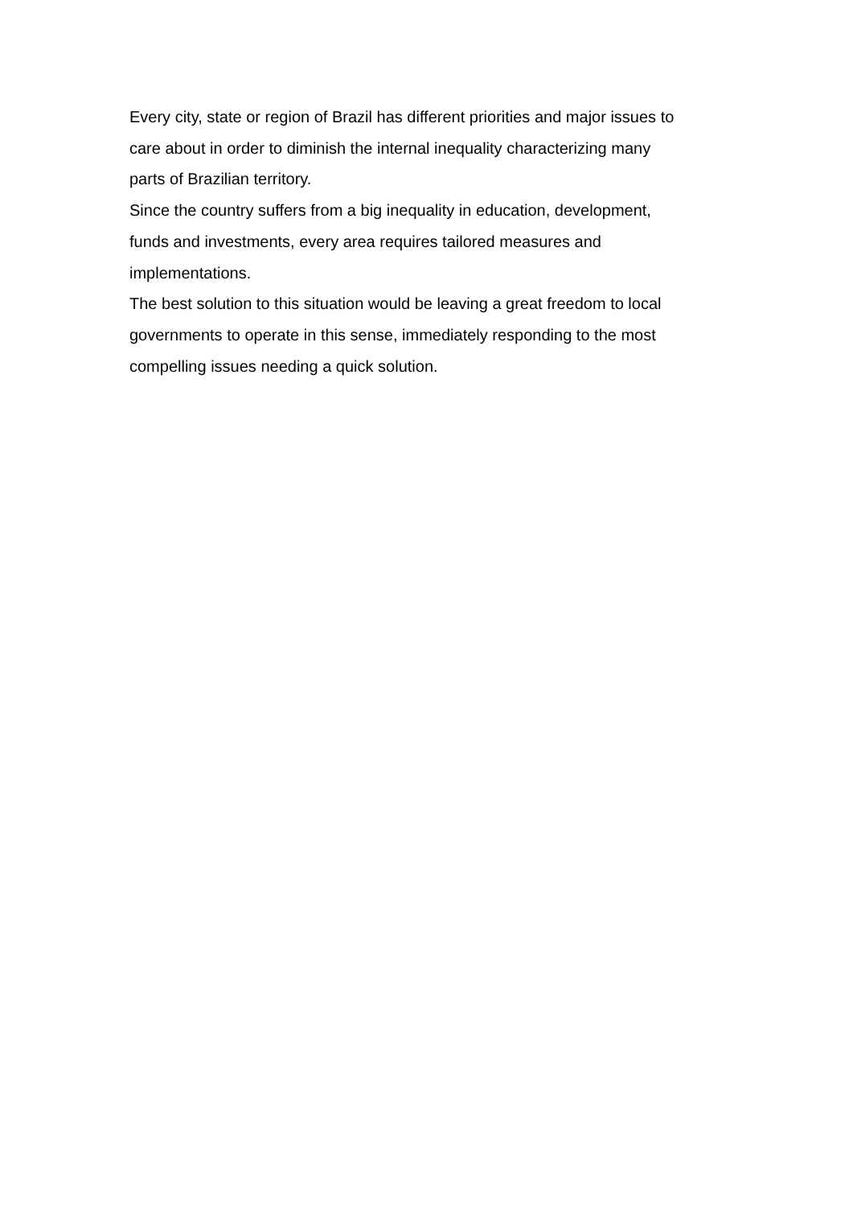Every city, state or region of Brazil has different priorities and major issues to
care about in order to diminish the internal inequality characterizing many
parts of Brazilian territory.
Since the country suffers from a big inequality in education, development,
funds and investments, every area requires tailored measures and
implementations.
The best solution to this situation would be leaving a great freedom to local
governments to operate in this sense, immediately responding to the most
compelling issues needing a quick solution.